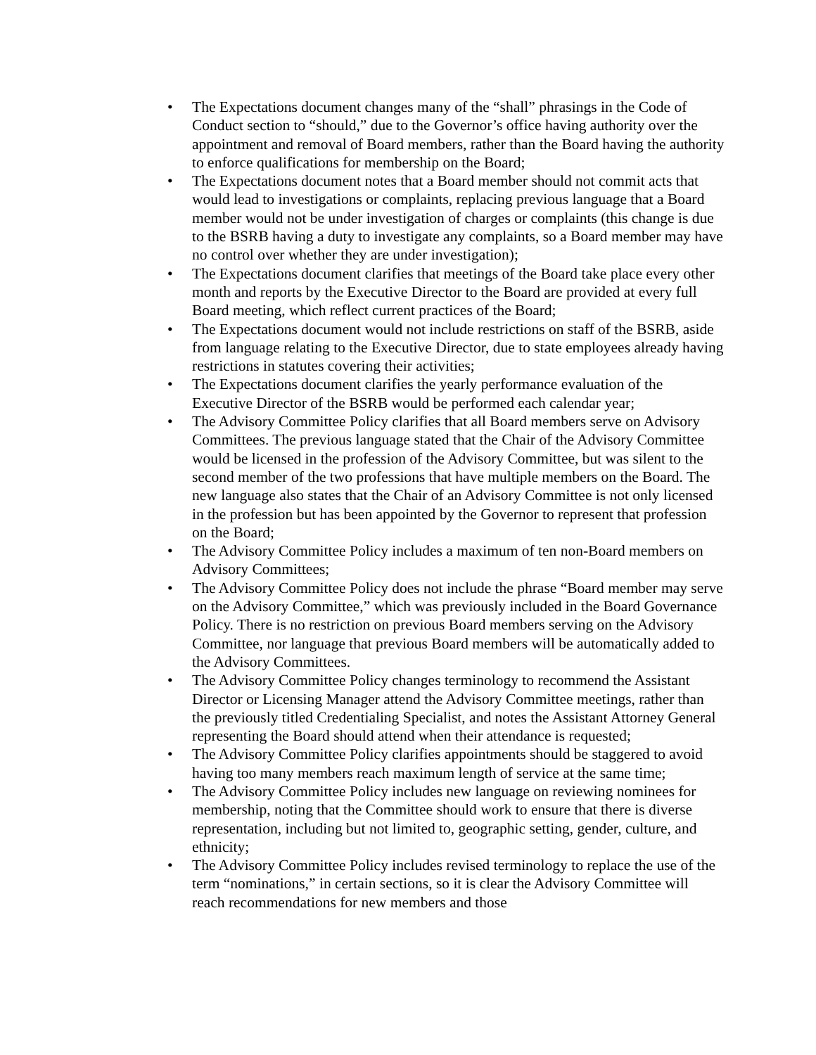• The Expectations document changes many of the “shall” phrasings in the Code of Conduct section to “should,” due to the Governor’s office having authority over the appointment and removal of Board members, rather than the Board having the authority to enforce qualifications for membership on the Board;
• The Expectations document notes that a Board member should not commit acts that would lead to investigations or complaints, replacing previous language that a Board member would not be under investigation of charges or complaints (this change is due to the BSRB having a duty to investigate any complaints, so a Board member may have no control over whether they are under investigation);
• The Expectations document clarifies that meetings of the Board take place every other month and reports by the Executive Director to the Board are provided at every full Board meeting, which reflect current practices of the Board;
• The Expectations document would not include restrictions on staff of the BSRB, aside from language relating to the Executive Director, due to state employees already having restrictions in statutes covering their activities;
• The Expectations document clarifies the yearly performance evaluation of the Executive Director of the BSRB would be performed each calendar year;
• The Advisory Committee Policy clarifies that all Board members serve on Advisory Committees. The previous language stated that the Chair of the Advisory Committee would be licensed in the profession of the Advisory Committee, but was silent to the second member of the two professions that have multiple members on the Board. The new language also states that the Chair of an Advisory Committee is not only licensed in the profession but has been appointed by the Governor to represent that profession on the Board;
• The Advisory Committee Policy includes a maximum of ten non-Board members on Advisory Committees;
• The Advisory Committee Policy does not include the phrase “Board member may serve on the Advisory Committee,” which was previously included in the Board Governance Policy. There is no restriction on previous Board members serving on the Advisory Committee, nor language that previous Board members will be automatically added to the Advisory Committees.
• The Advisory Committee Policy changes terminology to recommend the Assistant Director or Licensing Manager attend the Advisory Committee meetings, rather than the previously titled Credentialing Specialist, and notes the Assistant Attorney General representing the Board should attend when their attendance is requested;
• The Advisory Committee Policy clarifies appointments should be staggered to avoid having too many members reach maximum length of service at the same time;
• The Advisory Committee Policy includes new language on reviewing nominees for membership, noting that the Committee should work to ensure that there is diverse representation, including but not limited to, geographic setting, gender, culture, and ethnicity;
• The Advisory Committee Policy includes revised terminology to replace the use of the term “nominations,” in certain sections, so it is clear the Advisory Committee will reach recommendations for new members and those